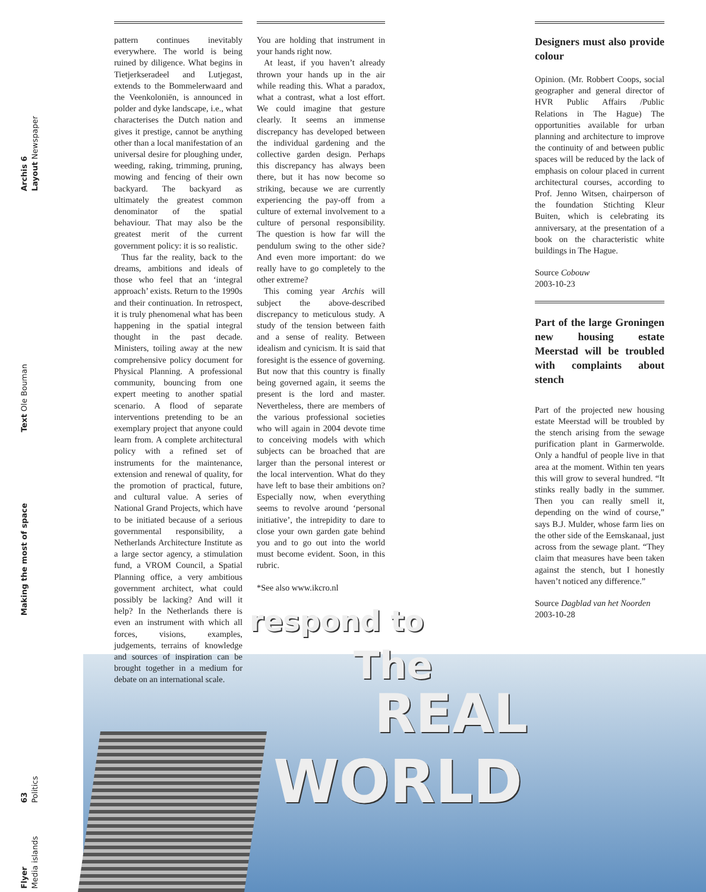Archis 6
Layout Newspaper
Text Ole Bouman
Making the most of space
63
Politics
Flyer
Media islands
pattern continues inevitably everywhere. The world is being ruined by diligence. What begins in Tietjerkseradeel and Lutjegast, extends to the Bommelerwaard and the Veenkoloniën, is announced in polder and dyke landscape, i.e., what characterises the Dutch nation and gives it prestige, cannot be anything other than a local manifestation of an universal desire for ploughing under, weeding, raking, trimming, pruning, mowing and fencing of their own backyard. The backyard as ultimately the greatest common denominator of the spatial behaviour. That may also be the greatest merit of the current government policy: it is so realistic.
Thus far the reality, back to the dreams, ambitions and ideals of those who feel that an ‘integral approach’ exists. Return to the 1990s and their continuation. In retrospect, it is truly phenomenal what has been happening in the spatial integral thought in the past decade. Ministers, toiling away at the new comprehensive policy document for Physical Planning. A professional community, bouncing from one expert meeting to another spatial scenario. A flood of separate interventions pretending to be an exemplary project that anyone could learn from. A complete architectural policy with a refined set of instruments for the maintenance, extension and renewal of quality, for the promotion of practical, future, and cultural value. A series of National Grand Projects, which have to be initiated because of a serious governmental responsibility, a Netherlands Architecture Institute as a large sector agency, a stimulation fund, a VROM Council, a Spatial Planning office, a very ambitious government architect, what could possibly be lacking? And will it help? In the Netherlands there is even an instrument with which all forces, visions, examples, judgements, terrains of knowledge and sources of inspiration can be brought together in a medium for debate on an international scale.
You are holding that instrument in your hands right now.
At least, if you haven’t already thrown your hands up in the air while reading this. What a paradox, what a contrast, what a lost effort. We could imagine that gesture clearly. It seems an immense discrepancy has developed between the individual gardening and the collective garden design. Perhaps this discrepancy has always been there, but it has now become so striking, because we are currently experiencing the pay-off from a culture of external involvement to a culture of personal responsibility. The question is how far will the pendulum swing to the other side? And even more important: do we really have to go completely to the other extreme?
This coming year Archis will subject the above-described discrepancy to meticulous study. A study of the tension between faith and a sense of reality. Between idealism and cynicism. It is said that foresight is the essence of governing. But now that this country is finally being governed again, it seems the present is the lord and master. Nevertheless, there are members of the various professional societies who will again in 2004 devote time to conceiving models with which subjects can be broached that are larger than the personal interest or the local intervention. What do they have left to base their ambitions on? Especially now, when everything seems to revolve around ‘personal initiative’, the intrepidity to dare to close your own garden gate behind you and to go out into the world must become evident. Soon, in this rubric.
*See also www.ikcro.nl
Designers must also provide colour
Opinion. (Mr. Robbert Coops, social geographer and general director of HVR Public Affairs /Public Relations in The Hague) The opportunities available for urban planning and architecture to improve the continuity of and between public spaces will be reduced by the lack of emphasis on colour placed in current architectural courses, according to Prof. Jenno Witsen, chairperson of the foundation Stichting Kleur Buiten, which is celebrating its anniversary, at the presentation of a book on the characteristic white buildings in The Hague.
Source Cobouw
2003-10-23
Part of the large Groningen new housing estate Meerstad will be troubled with complaints about stench
Part of the projected new housing estate Meerstad will be troubled by the stench arising from the sewage purification plant in Garmerwolde. Only a handful of people live in that area at the moment. Within ten years this will grow to several hundred. “It stinks really badly in the summer. Then you can really smell it, depending on the wind of course,” says B.J. Mulder, whose farm lies on the other side of the Eemskanaal, just across from the sewage plant. “They claim that measures have been taken against the stench, but I honestly haven’t noticed any difference.”
Source Dagblad van het Noorden
2003-10-28
respond to
The
REAL
WORLD